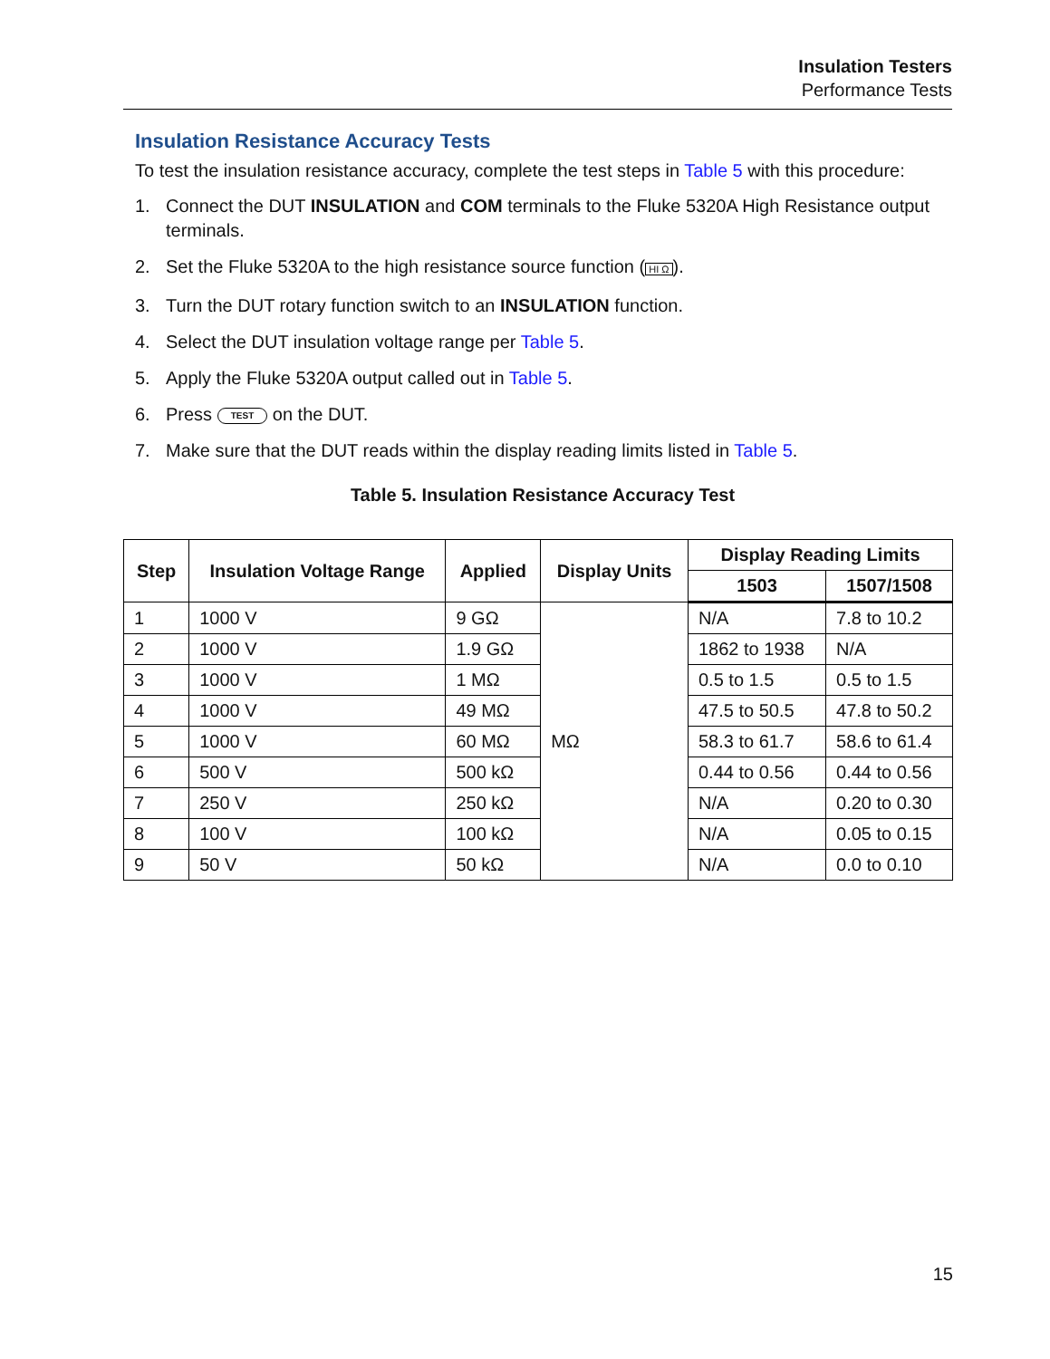Insulation Testers
Performance Tests
Insulation Resistance Accuracy Tests
To test the insulation resistance accuracy, complete the test steps in Table 5 with this procedure:
1. Connect the DUT INSULATION and COM terminals to the Fluke 5320A High Resistance output terminals.
2. Set the Fluke 5320A to the high resistance source function (HI Ω).
3. Turn the DUT rotary function switch to an INSULATION function.
4. Select the DUT insulation voltage range per Table 5.
5. Apply the Fluke 5320A output called out in Table 5.
6. Press TEST on the DUT.
7. Make sure that the DUT reads within the display reading limits listed in Table 5.
Table 5. Insulation Resistance Accuracy Test
| Step | Insulation Voltage Range | Applied | Display Units | Display Reading Limits | |
| --- | --- | --- | --- | --- | --- |
| | | | | 1503 | 1507/1508 |
| 1 | 1000 V | 9 GΩ | MΩ | N/A | 7.8 to 10.2 |
| 2 | 1000 V | 1.9 GΩ | | 1862 to 1938 | N/A |
| 3 | 1000 V | 1 MΩ | | 0.5 to 1.5 | 0.5 to 1.5 |
| 4 | 1000 V | 49 MΩ | | 47.5 to 50.5 | 47.8 to 50.2 |
| 5 | 1000 V | 60 MΩ | | 58.3 to 61.7 | 58.6 to 61.4 |
| 6 | 500 V | 500 kΩ | | 0.44 to 0.56 | 0.44 to 0.56 |
| 7 | 250 V | 250 kΩ | | N/A | 0.20 to 0.30 |
| 8 | 100 V | 100 kΩ | | N/A | 0.05 to 0.15 |
| 9 | 50 V | 50 kΩ | | N/A | 0.0 to 0.10 |
15